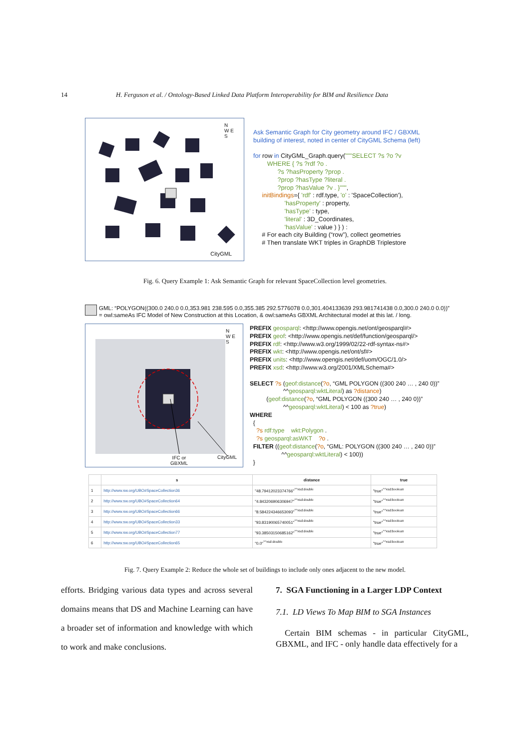14 H. Ferguson et al. / Ontology-Based Linked Data Platform Interoperability for BIM and Resilience Data
N
W E
S
CityGML
Ask Semantic Graph for City geometry around IFC / GBXML building of interest, noted in center of CityGML Schema (left) for row in CityGML_Graph.query("""SELECT ?s ?o ?v WHERE { ?s ?rdf ?o . ?s ?hasProperty ?prop . ?prop ?hasType ?literal . ?prop ?hasValue ?v . }""", initBindings={ 'rdf' : rdf.type, 'o' : 'SpaceCollection'), 'hasProperty' : property, 'hasType' : type, 'literal' : 3D_Coordinates, 'hasValue' : value ) } ) : # For each city Building (“row”), collect geometries # Then translate WKT triples in GraphDB Triplestore
Fig. 6. Query Example 1: Ask Semantic Graph for relevant SpaceCollection level geometries.
GML: “POLYGON((300.0 240.0 0.0,353.981 238.595 0.0,355.385 292.5776078 0.0,301.404133639 293.981741438 0.0,300.0 240.0 0.0))” = owl:sameAs IFC Model of New Construction at this Location, & owl:sameAs GBXML Architectural model at this lat. / long.
N
W E
S
IFC or
GBXML
CityGML
PREFIX geosparql: <http://www.opengis.net/ont/geosparql#> PREFIX geof: <http://www.opengis.net/def/function/geosparql/> PREFIX rdf: <http://www.w3.org/1999/02/22-rdf-syntax-ns#> PREFIX wkt: <http://www.opengis.net/ont/sf#> PREFIX units: <http://www.opengis.net/def/uom/OGC/1.0/> PREFIX xsd: <http://www.w3.org/2001/XMLSchema#> SELECT ?s (geof:distance(?o, “GML POLYGON ((300 240 … , 240 0))” ^^geosparql:wktLiteral) as ?distance) (geof:distance(?o, “GML POLYGON ((300 240 … , 240 0))” ^^geosparql:wktLiteral) < 100 as ?true) WHERE { ?s rdf:type wkt:Polygon . ?s geosparql:asWKT ?o . FILTER ((geof:distance(?o, “GML: POLYGON ((300 240 … , 240 0))” ^^geosparql:wktLiteral) < 100)) }
| | s | distance | true |
| --- | --- | --- | --- |
| 1 | http://www.sw.org/UBO#SpaceCollection36 | "48.79412023374766"<sup>^^xsd:double</sup> | "true"<sup>^^xsd:boolean</sup> |
| 2 | http://www.sw.org/UBO#SpaceCollection64 | "4.843206906306947"<sup>^^xsd:double</sup> | "true"<sup>^^xsd:boolean</sup> |
| 3 | http://www.sw.org/UBO#SpaceCollection66 | "8.584224346653093"<sup>^^xsd:double</sup> | "true"<sup>^^xsd:boolean</sup> |
| 4 | http://www.sw.org/UBO#SpaceCollection33 | "93.83190065740051"<sup>^^xsd:double</sup> | "true"<sup>^^xsd:boolean</sup> |
| 5 | http://www.sw.org/UBO#SpaceCollection77 | "93.38503150685162"<sup>^^xsd:double</sup> | "true"<sup>^^xsd:boolean</sup> |
| 6 | http://www.sw.org/UBO#SpaceCollection65 | "0.0"<sup>^^xsd:double</sup> | "true"<sup>^^xsd:boolean</sup> |
Fig. 7. Query Example 2: Reduce the whole set of buildings to include only ones adjacent to the new model.
efforts. Bridging various data types and across several domains means that DS and Machine Learning can have a broader set of information and knowledge with which to work and make conclusions.
7. SGA Functioning in a Larger LDP Context
7.1. LD Views To Map BIM to SGA Instances
Certain BIM schemas - in particular CityGML, GBXML, and IFC - only handle data effectively for a